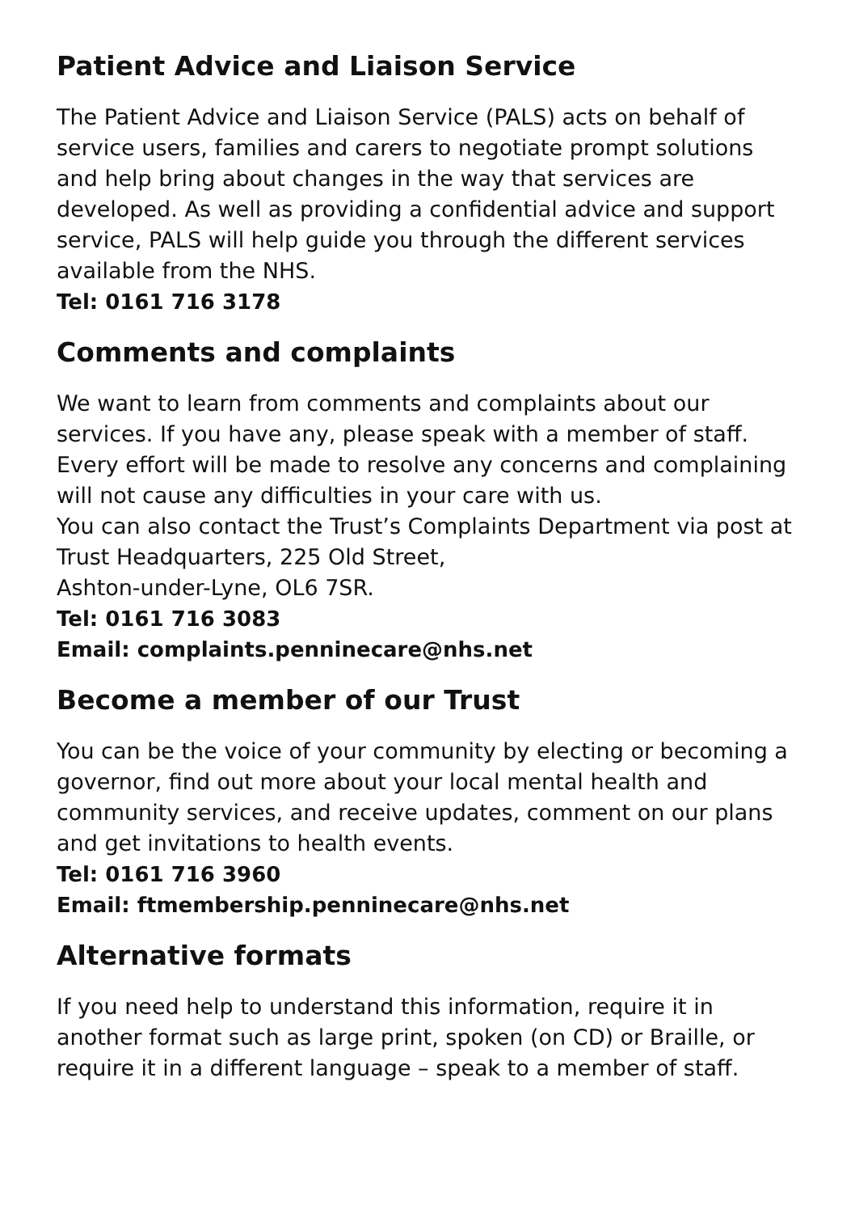Patient Advice and Liaison Service
The Patient Advice and Liaison Service (PALS) acts on behalf of service users, families and carers to negotiate prompt solutions and help bring about changes in the way that services are developed. As well as providing a confidential advice and support service, PALS will help guide you through the different services available from the NHS.
Tel: 0161 716 3178
Comments and complaints
We want to learn from comments and complaints about our services. If you have any, please speak with a member of staff. Every effort will be made to resolve any concerns and complaining will not cause any difficulties in your care with us.
You can also contact the Trust’s Complaints Department via post at Trust Headquarters, 225 Old Street,
Ashton-under-Lyne, OL6 7SR.
Tel: 0161 716 3083
Email: complaints.penninecare@nhs.net
Become a member of our Trust
You can be the voice of your community by electing or becoming a governor, find out more about your local mental health and community services, and receive updates, comment on our plans and get invitations to health events.
Tel: 0161 716 3960
Email: ftmembership.penninecare@nhs.net
Alternative formats
If you need help to understand this information, require it in another format such as large print, spoken (on CD) or Braille, or require it in a different language – speak to a member of staff.